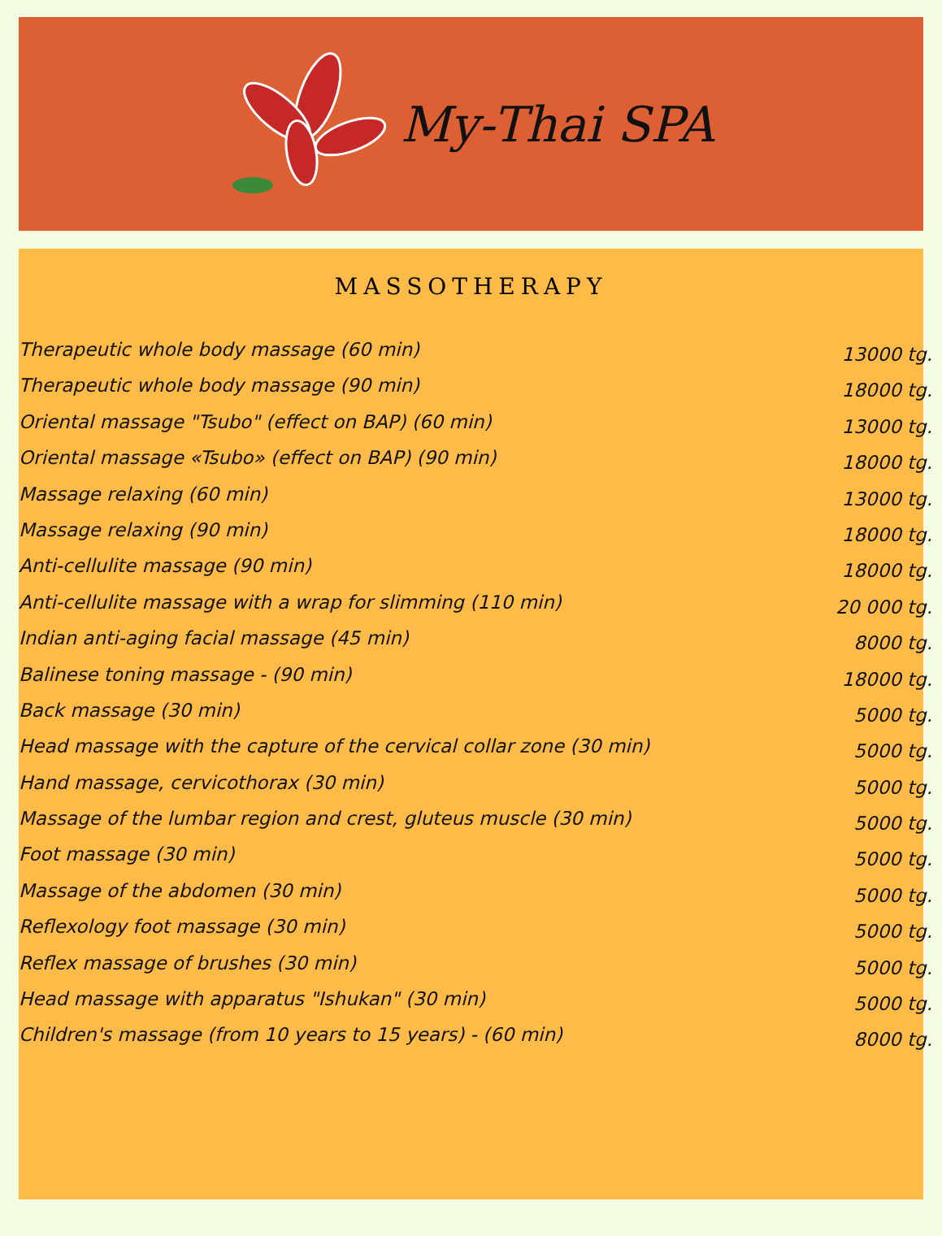My-Thai SPA
MASSOTHERAPY
| Therapeutic whole body massage (60 min) | 13000 tg. |
| Therapeutic whole body massage (90 min) | 18000 tg. |
| Oriental massage "Tsubo" (effect on BAP) (60 min) | 13000 tg. |
| Oriental massage «Tsubo» (effect on BAP) (90 min) | 18000 tg. |
| Massage relaxing (60 min) | 13000 tg. |
| Massage relaxing (90 min) | 18000 tg. |
| Anti-cellulite massage (90 min) | 18000 tg. |
| Anti-cellulite massage with a wrap for slimming (110 min) | 20 000 tg. |
| Indian anti-aging facial massage (45 min) | 8000 tg. |
| Balinese toning massage - (90 min) | 18000 tg. |
| Back massage (30 min) | 5000 tg. |
| Head massage with the capture of the cervical collar zone (30 min) | 5000 tg. |
| Hand massage, cervicothorax (30 min) | 5000 tg. |
| Massage of the lumbar region and crest, gluteus muscle (30 min) | 5000 tg. |
| Foot massage (30 min) | 5000 tg. |
| Massage of the abdomen (30 min) | 5000 tg. |
| Reflexology foot massage (30 min) | 5000 tg. |
| Reflex massage of brushes (30 min) | 5000 tg. |
| Head massage with apparatus "Ishukan" (30 min) | 5000 tg. |
| Children's massage (from 10 years to 15 years) - (60 min) | 8000 tg. |